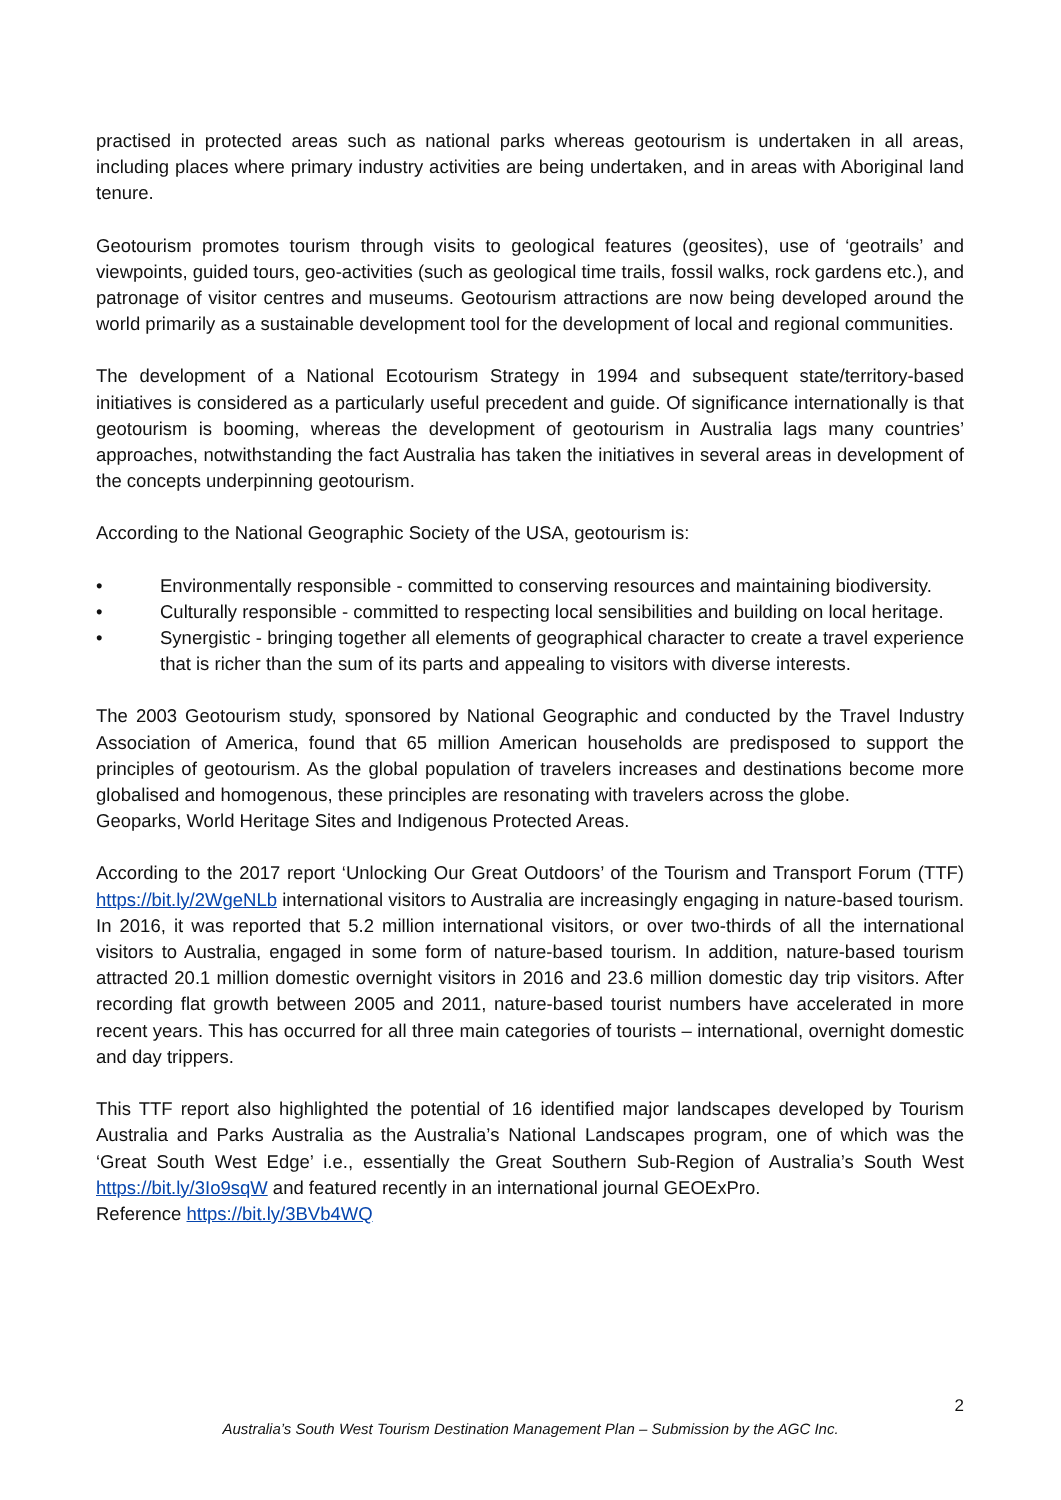practised in protected areas such as national parks whereas geotourism is undertaken in all areas, including places where primary industry activities are being undertaken, and in areas with Aboriginal land tenure.
Geotourism promotes tourism through visits to geological features (geosites), use of ‘geotrails’ and viewpoints, guided tours, geo-activities (such as geological time trails, fossil walks, rock gardens etc.), and patronage of visitor centres and museums. Geotourism attractions are now being developed around the world primarily as a sustainable development tool for the development of local and regional communities.
The development of a National Ecotourism Strategy in 1994 and subsequent state/territory-based initiatives is considered as a particularly useful precedent and guide. Of significance internationally is that geotourism is booming, whereas the development of geotourism in Australia lags many countries’ approaches, notwithstanding the fact Australia has taken the initiatives in several areas in development of the concepts underpinning geotourism.
According to the National Geographic Society of the USA, geotourism is:
• Environmentally responsible - committed to conserving resources and maintaining biodiversity.
• Culturally responsible - committed to respecting local sensibilities and building on local heritage.
• Synergistic - bringing together all elements of geographical character to create a travel experience that is richer than the sum of its parts and appealing to visitors with diverse interests.
The 2003 Geotourism study, sponsored by National Geographic and conducted by the Travel Industry Association of America, found that 65 million American households are predisposed to support the principles of geotourism. As the global population of travelers increases and destinations become more globalised and homogenous, these principles are resonating with travelers across the globe.
Geoparks, World Heritage Sites and Indigenous Protected Areas.
According to the 2017 report ‘Unlocking Our Great Outdoors’ of the Tourism and Transport Forum (TTF) https://bit.ly/2WgeNLb international visitors to Australia are increasingly engaging in nature-based tourism. In 2016, it was reported that 5.2 million international visitors, or over two-thirds of all the international visitors to Australia, engaged in some form of nature-based tourism. In addition, nature-based tourism attracted 20.1 million domestic overnight visitors in 2016 and 23.6 million domestic day trip visitors. After recording flat growth between 2005 and 2011, nature-based tourist numbers have accelerated in more recent years. This has occurred for all three main categories of tourists – international, overnight domestic and day trippers.
This TTF report also highlighted the potential of 16 identified major landscapes developed by Tourism Australia and Parks Australia as the Australia’s National Landscapes program, one of which was the ‘Great South West Edge’ i.e., essentially the Great Southern Sub-Region of Australia’s South West https://bit.ly/3Io9sqW and featured recently in an international journal GEOExPro.
Reference https://bit.ly/3BVb4WQ
2
Australia’s South West Tourism Destination Management Plan – Submission by the AGC Inc.